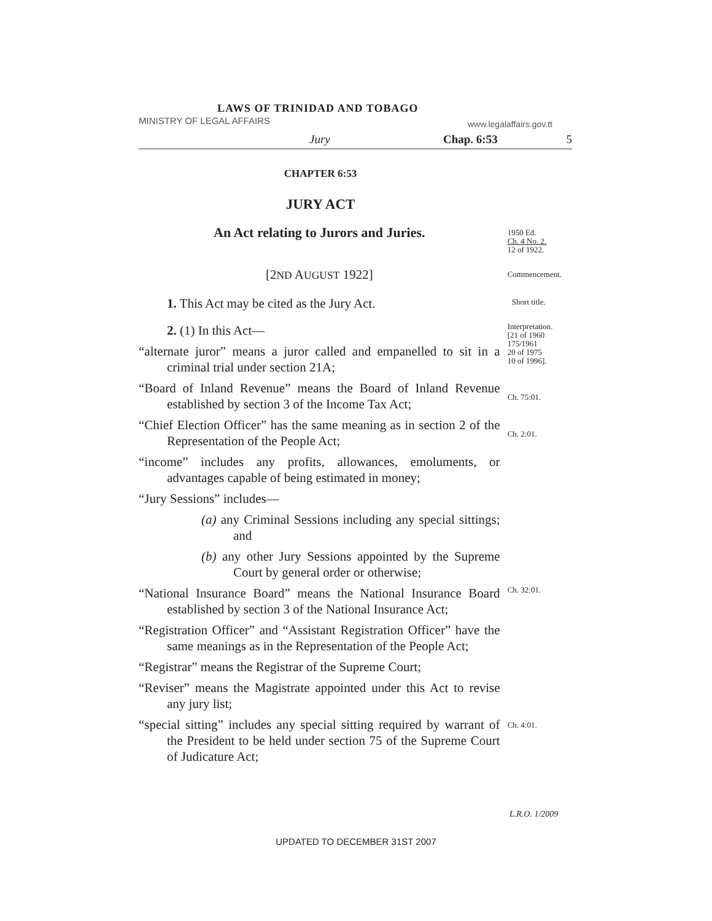LAWS OF TRINIDAD AND TOBAGO
MINISTRY OF LEGAL AFFAIRS www.legalaffairs.gov.tt
Jury Chap. 6:53 5
CHAPTER 6:53
JURY ACT
An Act relating to Jurors and Juries.
1950 Ed.
Ch. 4 No. 2.
12 of 1922.
[2ND AUGUST 1922]
Commencement.
1. This Act may be cited as the Jury Act.
Short title.
2. (1) In this Act—
“alternate juror” means a juror called and empanelled to sit in a criminal trial under section 21A;
“Board of Inland Revenue” means the Board of Inland Revenue established by section 3 of the Income Tax Act;
“Chief Election Officer” has the same meaning as in section 2 of the Representation of the People Act;
“income” includes any profits, allowances, emoluments, or advantages capable of being estimated in money;
“Jury Sessions” includes—
(a) any Criminal Sessions including any special sittings; and
(b) any other Jury Sessions appointed by the Supreme Court by general order or otherwise;
“National Insurance Board” means the National Insurance Board established by section 3 of the National Insurance Act;
“Registration Officer” and “Assistant Registration Officer” have the same meanings as in the Representation of the People Act;
“Registrar” means the Registrar of the Supreme Court;
“Reviser” means the Magistrate appointed under this Act to revise any jury list;
“special sitting” includes any special sitting required by warrant of the President to be held under section 75 of the Supreme Court of Judicature Act;
Interpretation.
[21 of 1960
175/1961
20 of 1975
10 of 1996].
Ch. 75:01.
Ch. 2:01.
Ch. 32:01.
Ch. 4:01.
L.R.O. 1/2009
UPDATED TO DECEMBER 31ST 2007